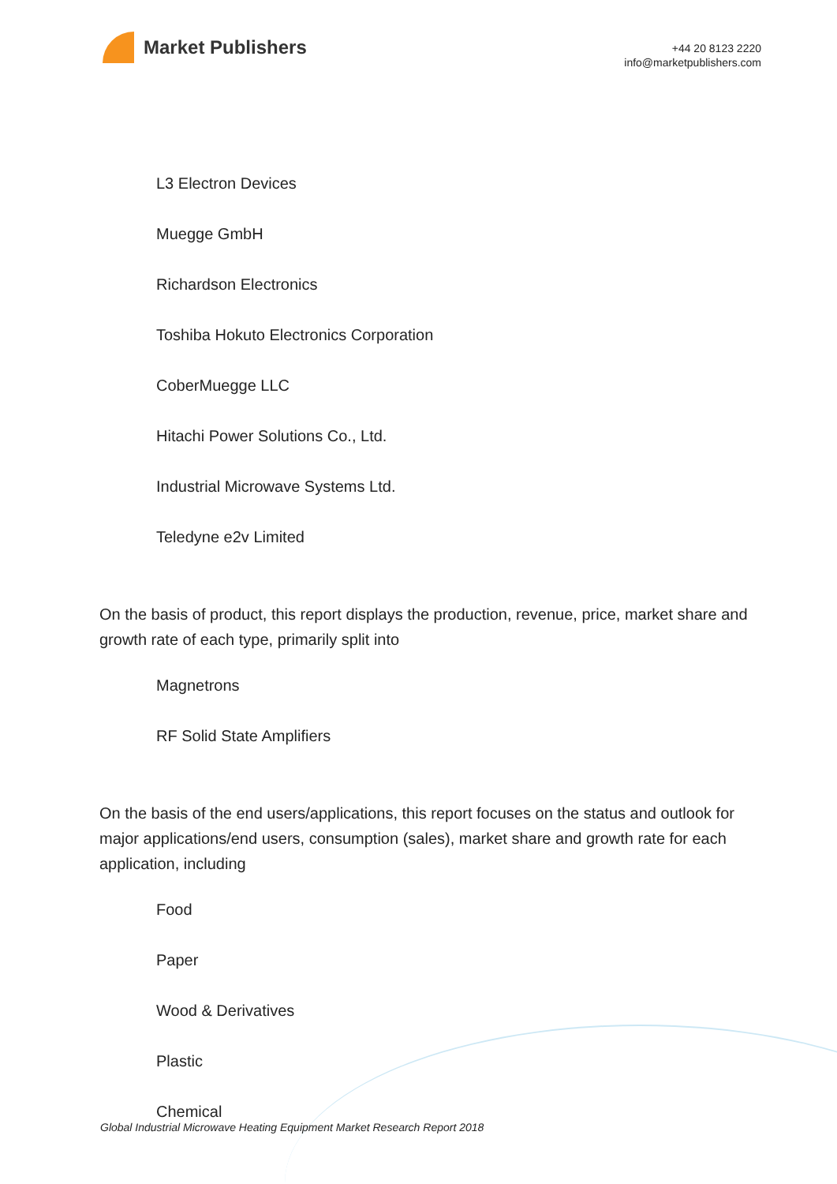Market Publishers
+44 20 8123 2220
info@marketpublishers.com
L3 Electron Devices
Muegge GmbH
Richardson Electronics
Toshiba Hokuto Electronics Corporation
CoberMuegge LLC
Hitachi Power Solutions Co., Ltd.
Industrial Microwave Systems Ltd.
Teledyne e2v Limited
On the basis of product, this report displays the production, revenue, price, market share and growth rate of each type, primarily split into
Magnetrons
RF Solid State Amplifiers
On the basis of the end users/applications, this report focuses on the status and outlook for major applications/end users, consumption (sales), market share and growth rate for each application, including
Food
Paper
Wood & Derivatives
Plastic
Chemical
Global Industrial Microwave Heating Equipment Market Research Report 2018